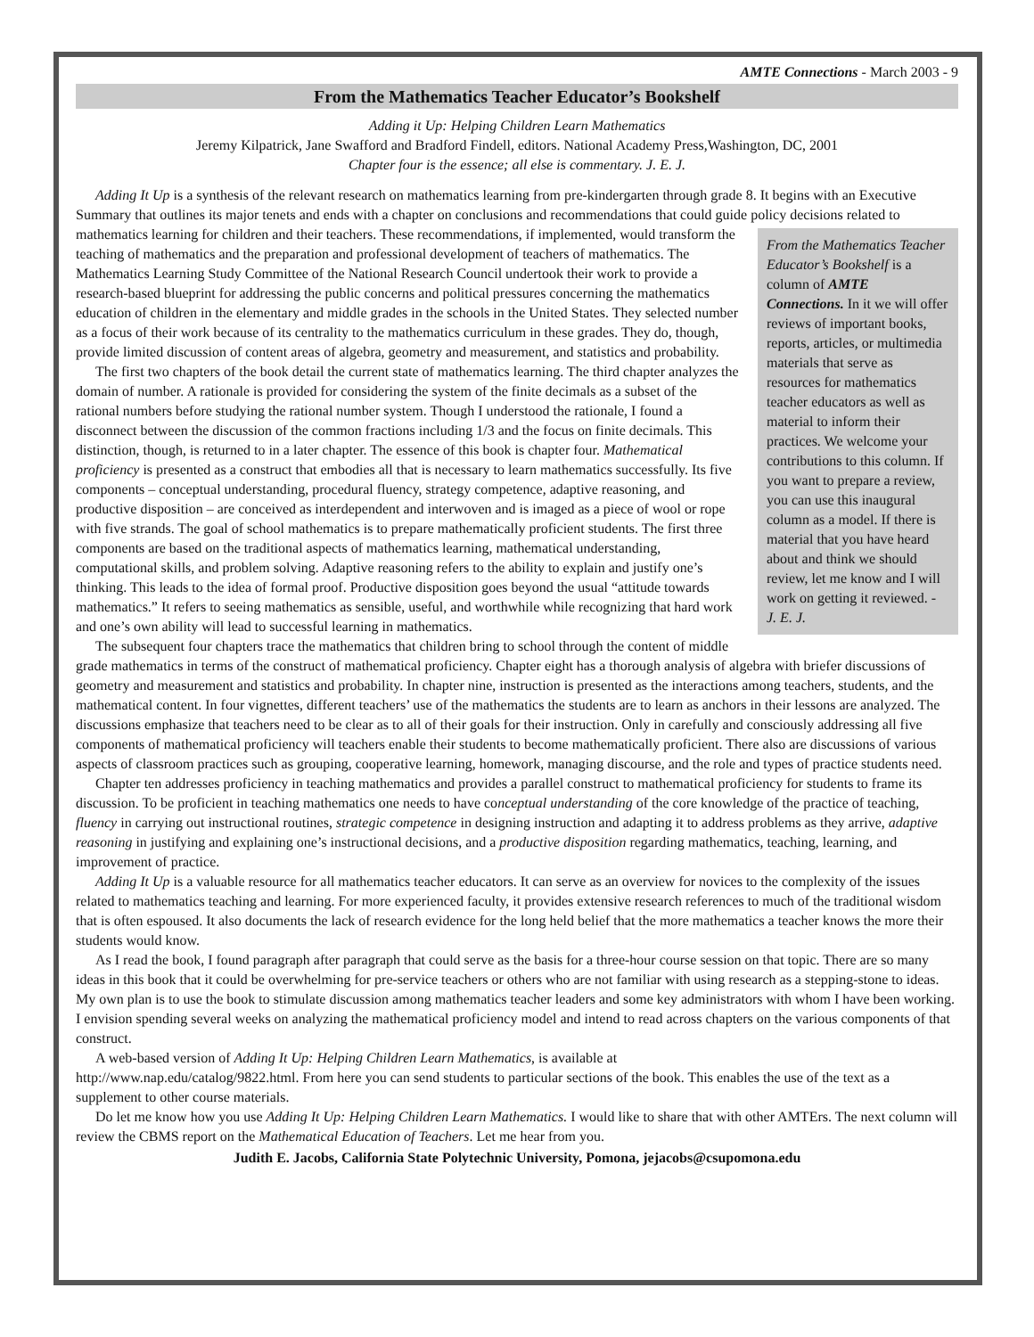AMTE Connections - March 2003 - 9
From the Mathematics Teacher Educator’s Bookshelf
Adding it Up: Helping Children Learn Mathematics
Jeremy Kilpatrick, Jane Swafford and Bradford Findell, editors. National Academy Press,Washington, DC, 2001
Chapter four is the essence; all else is commentary. J. E. J.
Adding It Up is a synthesis of the relevant research on mathematics learning from pre-kindergarten through grade 8. It begins with an Executive Summary that outlines its major tenets and ends with a chapter on conclusions and recommendations that could guide policy decisions related to mathematics learning for children and their teachers. These recommendations, if implemented,
From the Mathematics Teacher Educator’s Bookshelf is a column of AMTE Connections. In it we will offer reviews of important books, reports, articles, or multimedia materials that serve as resources for mathematics teacher educators as well as material to inform their practices. We welcome your contributions to this column. If you want to prepare a review, you can use this inaugural column as a model. If there is material that you have heard about and think we should review, let me know and I will work on getting it reviewed. - J. E. J.
would transform the teaching of mathematics and the preparation and professional development of teachers of mathematics. The Mathematics Learning Study Committee of the National Research Council undertook their work to provide a research-based blueprint for addressing the public concerns and political pressures concerning the mathematics education of children in the elementary and middle grades in the schools in the United States. They selected number as a focus of their work because of its centrality to the mathematics curriculum in these grades. They do, though, provide limited discussion of content areas of algebra, geometry and measurement, and statistics and probability.
The first two chapters of the book detail the current state of mathematics learning. The third chapter analyzes the domain of number. A rationale is provided for considering the system of the finite decimals as a subset of the rational numbers before studying the rational number system. Though I understood the rationale, I found a disconnect between the discussion of the common fractions including 1/3 and the focus on finite decimals. This distinction, though, is returned to in a later chapter. The essence of this book is chapter four. Mathematical proficiency is presented as a construct that embodies all that is necessary to learn mathematics successfully. Its five components – conceptual understanding, procedural fluency, strategy competence, adaptive reasoning, and productive disposition – are conceived as interdependent and interwoven and is imaged as a piece of wool or rope with five strands. The goal of school mathematics is to prepare mathematically proficient students. The first three components are based on the traditional aspects of mathematics learning, mathematical understanding, computational skills, and problem solving. Adaptive reasoning refers to the ability to explain and justify one’s thinking. This leads to the idea of formal proof. Productive disposition goes beyond the usual “attitude towards mathematics.” It refers to seeing mathematics as sensible, useful, and worthwhile while recognizing that hard work and one’s own ability will lead to successful learning in mathematics.
The subsequent four chapters trace the mathematics that children bring to school through the content of middle grade mathematics in terms of the construct of mathematical proficiency. Chapter eight has a thorough analysis of algebra with briefer discussions of geometry and measurement and statistics and probability. In chapter nine, instruction is presented as the interactions among teachers, students, and the mathematical content. In four vignettes, different teachers’ use of the mathematics the students are to learn as anchors in their lessons are analyzed. The discussions emphasize that teachers need to be clear as to all of their goals for their instruction. Only in carefully and consciously addressing all five components of mathematical proficiency will teachers enable their students to become mathematically proficient. There also are discussions of various aspects of classroom practices such as grouping, cooperative learning, homework, managing discourse, and the role and types of practice students need.
Chapter ten addresses proficiency in teaching mathematics and provides a parallel construct to mathematical proficiency for students to frame its discussion. To be proficient in teaching mathematics one needs to have conceptual understanding of the core knowledge of the practice of teaching, fluency in carrying out instructional routines, strategic competence in designing instruction and adapting it to address problems as they arrive, adaptive reasoning in justifying and explaining one’s instructional decisions, and a productive disposition regarding mathematics, teaching, learning, and improvement of practice.
Adding It Up is a valuable resource for all mathematics teacher educators. It can serve as an overview for novices to the complexity of the issues related to mathematics teaching and learning. For more experienced faculty, it provides extensive research references to much of the traditional wisdom that is often espoused. It also documents the lack of research evidence for the long held belief that the more mathematics a teacher knows the more their students would know.
As I read the book, I found paragraph after paragraph that could serve as the basis for a three-hour course session on that topic. There are so many ideas in this book that it could be overwhelming for pre-service teachers or others who are not familiar with using research as a stepping-stone to ideas. My own plan is to use the book to stimulate discussion among mathematics teacher leaders and some key administrators with whom I have been working. I envision spending several weeks on analyzing the mathematical proficiency model and intend to read across chapters on the various components of that construct.
A web-based version of Adding It Up: Helping Children Learn Mathematics, is available at
http://www.nap.edu/catalog/9822.html. From here you can send students to particular sections of the book. This enables the use of the text as a supplement to other course materials.
Do let me know how you use Adding It Up: Helping Children Learn Mathematics. I would like to share that with other AMTErs. The next column will review the CBMS report on the Mathematical Education of Teachers. Let me hear from you.
Judith E. Jacobs, California State Polytechnic University, Pomona, jejacobs@csupomona.edu